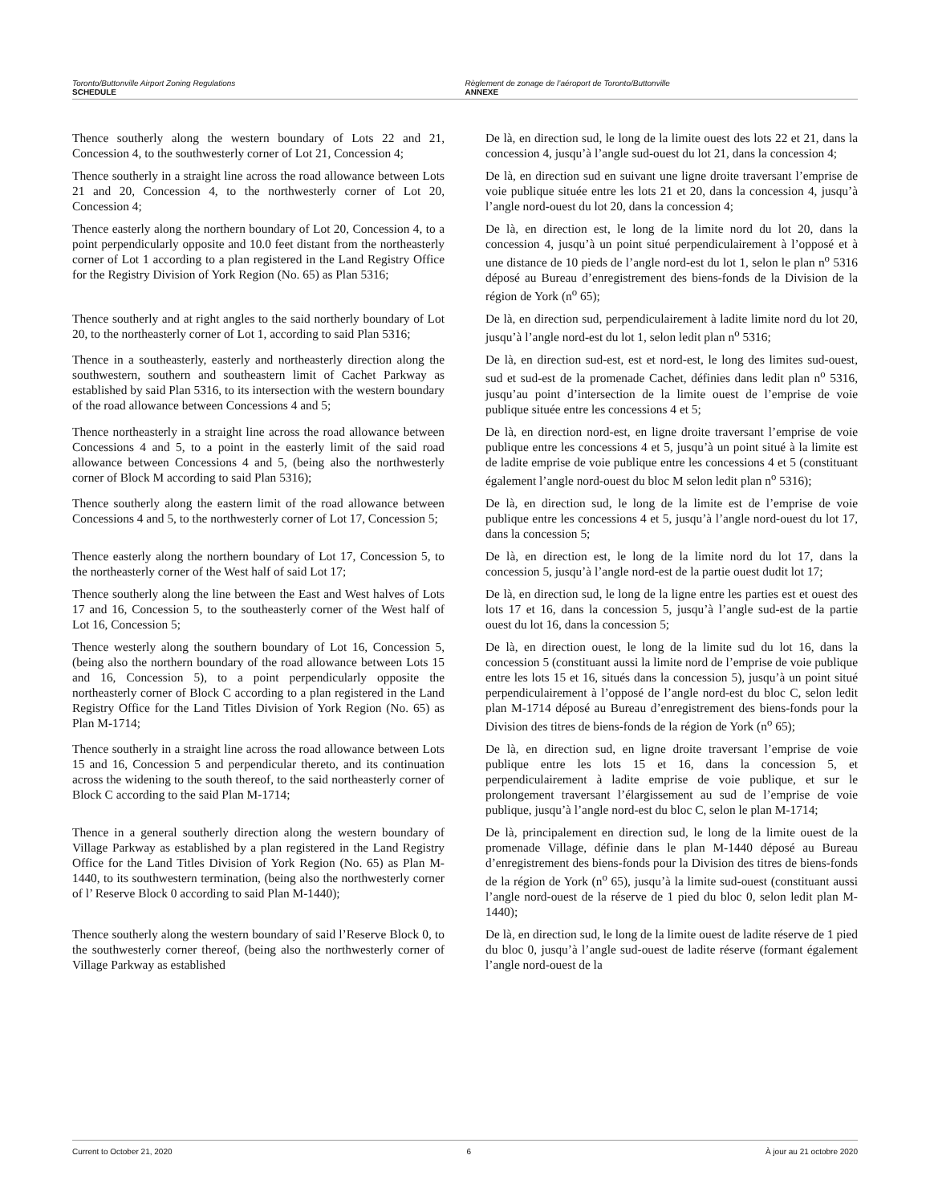Toronto/Buttonville Airport Zoning Regulations
SCHEDULE
Règlement de zonage de l’aéroport de Toronto/Buttonville
ANNEXE
Thence southerly along the western boundary of Lots 22 and 21, Concession 4, to the southwesterly corner of Lot 21, Concession 4;
De là, en direction sud, le long de la limite ouest des lots 22 et 21, dans la concession 4, jusqu’à l’angle sud-ouest du lot 21, dans la concession 4;
Thence southerly in a straight line across the road allowance between Lots 21 and 20, Concession 4, to the northwesterly corner of Lot 20, Concession 4;
De là, en direction sud en suivant une ligne droite traversant l’emprise de voie publique située entre les lots 21 et 20, dans la concession 4, jusqu’à l’angle nord-ouest du lot 20, dans la concession 4;
Thence easterly along the northern boundary of Lot 20, Concession 4, to a point perpendicularly opposite and 10.0 feet distant from the northeasterly corner of Lot 1 according to a plan registered in the Land Registry Office for the Registry Division of York Region (No. 65) as Plan 5316;
De là, en direction est, le long de la limite nord du lot 20, dans la concession 4, jusqu’à un point situé perpendiculairement à l’opposé et à une distance de 10 pieds de l’angle nord-est du lot 1, selon le plan n<sup>o</sup> 5316 déposé au Bureau d’enregistrement des biens-fonds de la Division de la région de York (n<sup>o</sup> 65);
Thence southerly and at right angles to the said northerly boundary of Lot 20, to the northeasterly corner of Lot 1, according to said Plan 5316;
De là, en direction sud, perpendiculairement à ladite limite nord du lot 20, jusqu’à l’angle nord-est du lot 1, selon ledit plan n<sup>o</sup> 5316;
Thence in a southeasterly, easterly and northeasterly direction along the southwestern, southern and southeastern limit of Cachet Parkway as established by said Plan 5316, to its intersection with the western boundary of the road allowance between Concessions 4 and 5;
De là, en direction sud-est, est et nord-est, le long des limites sud-ouest, sud et sud-est de la promenade Cachet, définies dans ledit plan n<sup>o</sup> 5316, jusqu’au point d’intersection de la limite ouest de l’emprise de voie publique située entre les concessions 4 et 5;
Thence northeasterly in a straight line across the road allowance between Concessions 4 and 5, to a point in the easterly limit of the said road allowance between Concessions 4 and 5, (being also the northwesterly corner of Block M according to said Plan 5316);
De là, en direction nord-est, en ligne droite traversant l’emprise de voie publique entre les concessions 4 et 5, jusqu’à un point situé à la limite est de ladite emprise de voie publique entre les concessions 4 et 5 (constituant également l’angle nord-ouest du bloc M selon ledit plan n<sup>o</sup> 5316);
Thence southerly along the eastern limit of the road allowance between Concessions 4 and 5, to the northwesterly corner of Lot 17, Concession 5;
De là, en direction sud, le long de la limite est de l’emprise de voie publique entre les concessions 4 et 5, jusqu’à l’angle nord-ouest du lot 17, dans la concession 5;
Thence easterly along the northern boundary of Lot 17, Concession 5, to the northeasterly corner of the West half of said Lot 17;
De là, en direction est, le long de la limite nord du lot 17, dans la concession 5, jusqu’à l’angle nord-est de la partie ouest dudit lot 17;
Thence southerly along the line between the East and West halves of Lots 17 and 16, Concession 5, to the southeasterly corner of the West half of Lot 16, Concession 5;
De là, en direction sud, le long de la ligne entre les parties est et ouest des lots 17 et 16, dans la concession 5, jusqu’à l’angle sud-est de la partie ouest du lot 16, dans la concession 5;
Thence westerly along the southern boundary of Lot 16, Concession 5, (being also the northern boundary of the road allowance between Lots 15 and 16, Concession 5), to a point perpendicularly opposite the northeasterly corner of Block C according to a plan registered in the Land Registry Office for the Land Titles Division of York Region (No. 65) as Plan M-1714;
De là, en direction ouest, le long de la limite sud du lot 16, dans la concession 5 (constituant aussi la limite nord de l’emprise de voie publique entre les lots 15 et 16, situés dans la concession 5), jusqu’à un point situé perpendiculairement à l’opposé de l’angle nord-est du bloc C, selon ledit plan M-1714 déposé au Bureau d’enregistrement des biens-fonds pour la Division des titres de biens-fonds de la région de York (n<sup>o</sup> 65);
Thence southerly in a straight line across the road allowance between Lots 15 and 16, Concession 5 and perpendicular thereto, and its continuation across the widening to the south thereof, to the said northeasterly corner of Block C according to the said Plan M-1714;
De là, en direction sud, en ligne droite traversant l’emprise de voie publique entre les lots 15 et 16, dans la concession 5, et perpendiculairement à ladite emprise de voie publique, et sur le prolongement traversant l’élargissement au sud de l’emprise de voie publique, jusqu’à l’angle nord-est du bloc C, selon le plan M-1714;
Thence in a general southerly direction along the western boundary of Village Parkway as established by a plan registered in the Land Registry Office for the Land Titles Division of York Region (No. 65) as Plan M-1440, to its southwestern termination, (being also the northwesterly corner of l’ Reserve Block 0 according to said Plan M-1440);
De là, principalement en direction sud, le long de la limite ouest de la promenade Village, définie dans le plan M-1440 déposé au Bureau d’enregistrement des biens-fonds pour la Division des titres de biens-fonds de la région de York (n<sup>o</sup> 65), jusqu’à la limite sud-ouest (constituant aussi l’angle nord-ouest de la réserve de 1 pied du bloc 0, selon ledit plan M-1440);
Thence southerly along the western boundary of said l’Reserve Block 0, to the southwesterly corner thereof, (being also the northwesterly corner of Village Parkway as established
De là, en direction sud, le long de la limite ouest de ladite réserve de 1 pied du bloc 0, jusqu’à l’angle sud-ouest de ladite réserve (formant également l’angle nord-ouest de la
Current to October 21, 2020 6 À jour au 21 octobre 2020